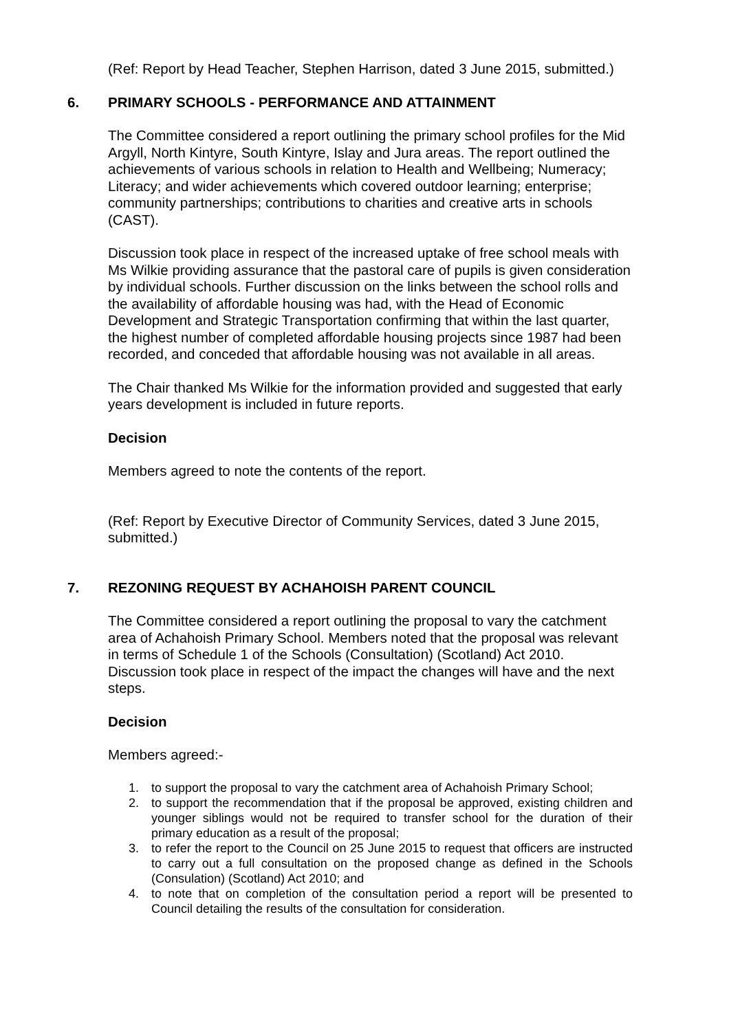(Ref: Report by Head Teacher, Stephen Harrison, dated 3 June 2015, submitted.)
6. PRIMARY SCHOOLS - PERFORMANCE AND ATTAINMENT
The Committee considered a report outlining the primary school profiles for the Mid Argyll, North Kintyre, South Kintyre, Islay and Jura areas. The report outlined the achievements of various schools in relation to Health and Wellbeing; Numeracy; Literacy; and wider achievements which covered outdoor learning; enterprise; community partnerships; contributions to charities and creative arts in schools (CAST).
Discussion took place in respect of the increased uptake of free school meals with Ms Wilkie providing assurance that the pastoral care of pupils is given consideration by individual schools. Further discussion on the links between the school rolls and the availability of affordable housing was had, with the Head of Economic Development and Strategic Transportation confirming that within the last quarter, the highest number of completed affordable housing projects since 1987 had been recorded, and conceded that affordable housing was not available in all areas.
The Chair thanked Ms Wilkie for the information provided and suggested that early years development is included in future reports.
Decision
Members agreed to note the contents of the report.
(Ref: Report by Executive Director of Community Services, dated 3 June 2015, submitted.)
7. REZONING REQUEST BY ACHAHOISH PARENT COUNCIL
The Committee considered a report outlining the proposal to vary the catchment area of Achahoish Primary School. Members noted that the proposal was relevant in terms of Schedule 1 of the Schools (Consultation) (Scotland) Act 2010. Discussion took place in respect of the impact the changes will have and the next steps.
Decision
Members agreed:-
1. to support the proposal to vary the catchment area of Achahoish Primary School;
2. to support the recommendation that if the proposal be approved, existing children and younger siblings would not be required to transfer school for the duration of their primary education as a result of the proposal;
3. to refer the report to the Council on 25 June 2015 to request that officers are instructed to carry out a full consultation on the proposed change as defined in the Schools (Consulation) (Scotland) Act 2010; and
4. to note that on completion of the consultation period a report will be presented to Council detailing the results of the consultation for consideration.